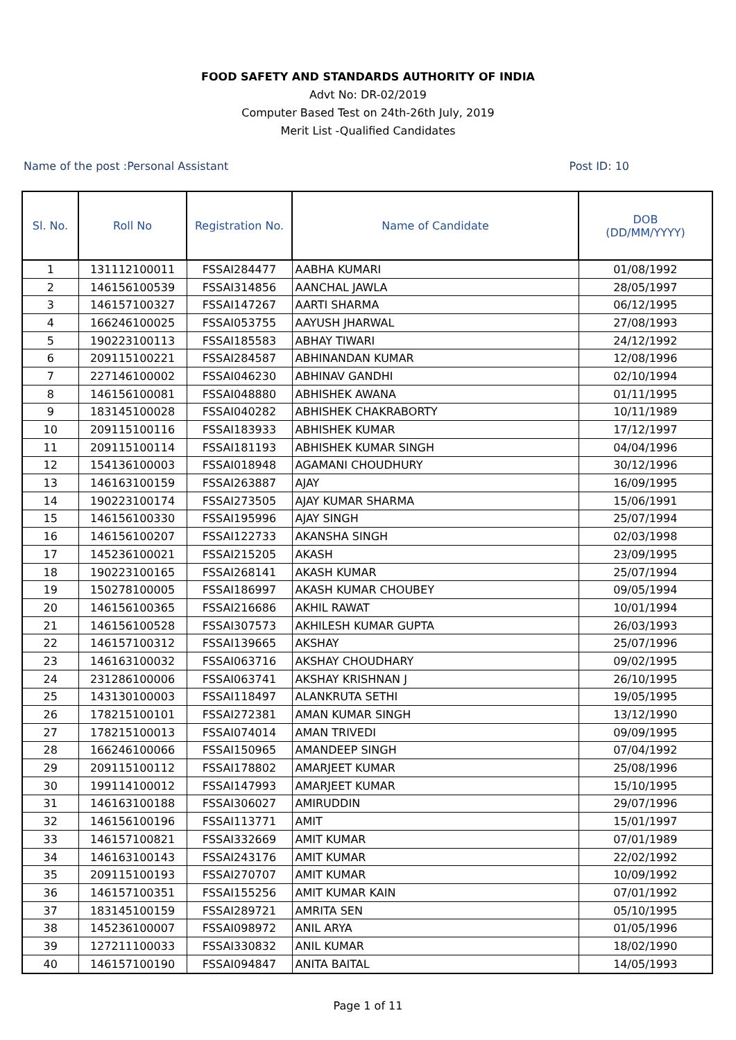FOOD SAFETY AND STANDARDS AUTHORITY OF INDIA
Advt No: DR-02/2019
Computer Based Test on 24th-26th July, 2019
Merit List -Qualified Candidates
Name of the post :Personal Assistant Post ID: 10
| Sl. No. | Roll No | Registration No. | Name of Candidate | DOB (DD/MM/YYYY) |
| --- | --- | --- | --- | --- |
| 1 | 131112100011 | FSSAI284477 | AABHA KUMARI | 01/08/1992 |
| 2 | 146156100539 | FSSAI314856 | AANCHAL JAWLA | 28/05/1997 |
| 3 | 146157100327 | FSSAI147267 | AARTI SHARMA | 06/12/1995 |
| 4 | 166246100025 | FSSAI053755 | AAYUSH JHARWAL | 27/08/1993 |
| 5 | 190223100113 | FSSAI185583 | ABHAY TIWARI | 24/12/1992 |
| 6 | 209115100221 | FSSAI284587 | ABHINANDAN KUMAR | 12/08/1996 |
| 7 | 227146100002 | FSSAI046230 | ABHINAV GANDHI | 02/10/1994 |
| 8 | 146156100081 | FSSAI048880 | ABHISHEK AWANA | 01/11/1995 |
| 9 | 183145100028 | FSSAI040282 | ABHISHEK CHAKRABORTY | 10/11/1989 |
| 10 | 209115100116 | FSSAI183933 | ABHISHEK KUMAR | 17/12/1997 |
| 11 | 209115100114 | FSSAI181193 | ABHISHEK KUMAR SINGH | 04/04/1996 |
| 12 | 154136100003 | FSSAI018948 | AGAMANI CHOUDHURY | 30/12/1996 |
| 13 | 146163100159 | FSSAI263887 | AJAY | 16/09/1995 |
| 14 | 190223100174 | FSSAI273505 | AJAY KUMAR SHARMA | 15/06/1991 |
| 15 | 146156100330 | FSSAI195996 | AJAY SINGH | 25/07/1994 |
| 16 | 146156100207 | FSSAI122733 | AKANSHA SINGH | 02/03/1998 |
| 17 | 145236100021 | FSSAI215205 | AKASH | 23/09/1995 |
| 18 | 190223100165 | FSSAI268141 | AKASH KUMAR | 25/07/1994 |
| 19 | 150278100005 | FSSAI186997 | AKASH KUMAR CHOUBEY | 09/05/1994 |
| 20 | 146156100365 | FSSAI216686 | AKHIL RAWAT | 10/01/1994 |
| 21 | 146156100528 | FSSAI307573 | AKHILESH KUMAR GUPTA | 26/03/1993 |
| 22 | 146157100312 | FSSAI139665 | AKSHAY | 25/07/1996 |
| 23 | 146163100032 | FSSAI063716 | AKSHAY CHOUDHARY | 09/02/1995 |
| 24 | 231286100006 | FSSAI063741 | AKSHAY KRISHNAN J | 26/10/1995 |
| 25 | 143130100003 | FSSAI118497 | ALANKRUTA SETHI | 19/05/1995 |
| 26 | 178215100101 | FSSAI272381 | AMAN KUMAR SINGH | 13/12/1990 |
| 27 | 178215100013 | FSSAI074014 | AMAN TRIVEDI | 09/09/1995 |
| 28 | 166246100066 | FSSAI150965 | AMANDEEP SINGH | 07/04/1992 |
| 29 | 209115100112 | FSSAI178802 | AMARJEET KUMAR | 25/08/1996 |
| 30 | 199114100012 | FSSAI147993 | AMARJEET KUMAR | 15/10/1995 |
| 31 | 146163100188 | FSSAI306027 | AMIRUDDIN | 29/07/1996 |
| 32 | 146156100196 | FSSAI113771 | AMIT | 15/01/1997 |
| 33 | 146157100821 | FSSAI332669 | AMIT KUMAR | 07/01/1989 |
| 34 | 146163100143 | FSSAI243176 | AMIT KUMAR | 22/02/1992 |
| 35 | 209115100193 | FSSAI270707 | AMIT KUMAR | 10/09/1992 |
| 36 | 146157100351 | FSSAI155256 | AMIT KUMAR KAIN | 07/01/1992 |
| 37 | 183145100159 | FSSAI289721 | AMRITA SEN | 05/10/1995 |
| 38 | 145236100007 | FSSAI098972 | ANIL ARYA | 01/05/1996 |
| 39 | 127211100033 | FSSAI330832 | ANIL KUMAR | 18/02/1990 |
| 40 | 146157100190 | FSSAI094847 | ANITA BAITAL | 14/05/1993 |
Page 1 of 11